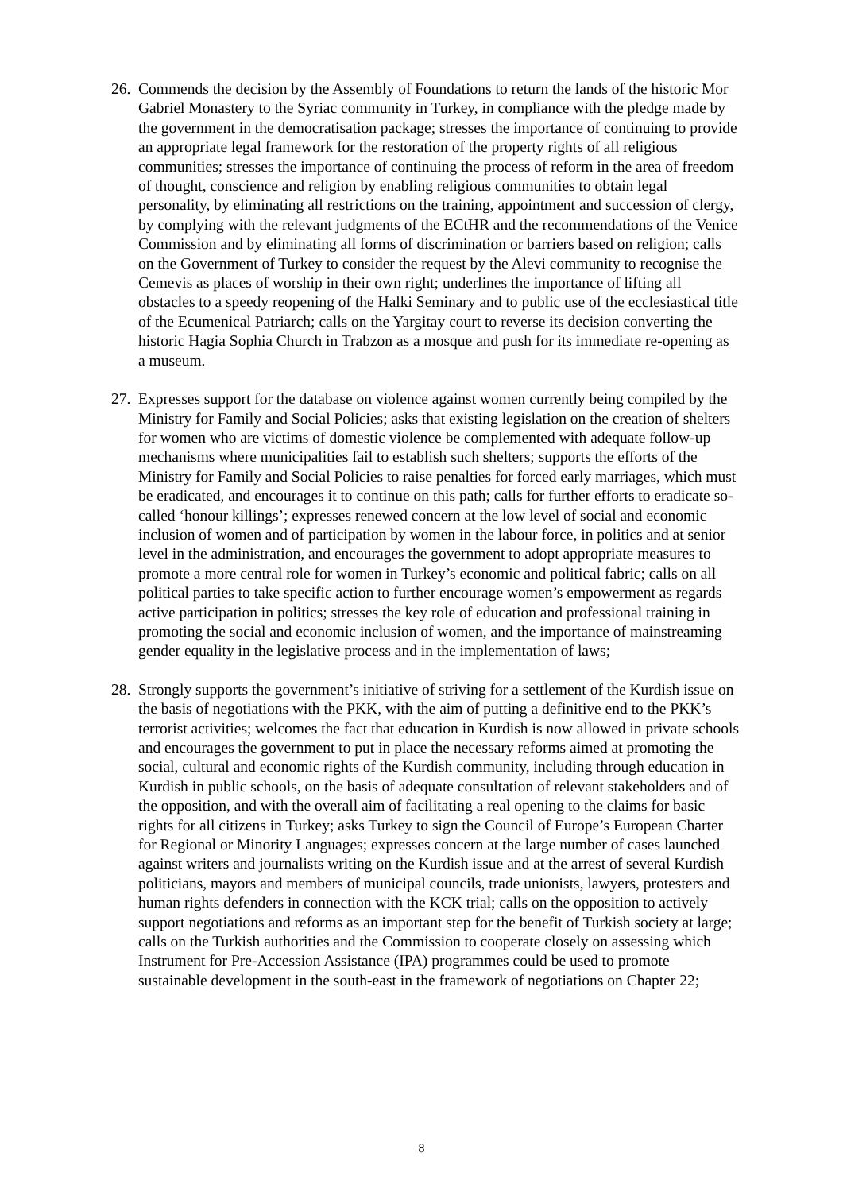26.
Commends the decision by the Assembly of Foundations to return the lands of the historic Mor Gabriel Monastery to the Syriac community in Turkey, in compliance with the pledge made by the government in the democratisation package; stresses the importance of continuing to provide an appropriate legal framework for the restoration of the property rights of all religious communities; stresses the importance of continuing the process of reform in the area of freedom of thought, conscience and religion by enabling religious communities to obtain legal personality, by eliminating all restrictions on the training, appointment and succession of clergy, by complying with the relevant judgments of the ECtHR and the recommendations of the Venice Commission and by eliminating all forms of discrimination or barriers based on religion; calls on the Government of Turkey to consider the request by the Alevi community to recognise the Cemevis as places of worship in their own right; underlines the importance of lifting all obstacles to a speedy reopening of the Halki Seminary and to public use of the ecclesiastical title of the Ecumenical Patriarch; calls on the Yargitay court to reverse its decision converting the historic Hagia Sophia Church in Trabzon as a mosque and push for its immediate re-opening as a museum.
27.
Expresses support for the database on violence against women currently being compiled by the Ministry for Family and Social Policies; asks that existing legislation on the creation of shelters for women who are victims of domestic violence be complemented with adequate follow-up mechanisms where municipalities fail to establish such shelters; supports the efforts of the Ministry for Family and Social Policies to raise penalties for forced early marriages, which must be eradicated, and encourages it to continue on this path; calls for further efforts to eradicate so-called ‘honour killings’; expresses renewed concern at the low level of social and economic inclusion of women and of participation by women in the labour force, in politics and at senior level in the administration, and encourages the government to adopt appropriate measures to promote a more central role for women in Turkey’s economic and political fabric; calls on all political parties to take specific action to further encourage women’s empowerment as regards active participation in politics; stresses the key role of education and professional training in promoting the social and economic inclusion of women, and the importance of mainstreaming gender equality in the legislative process and in the implementation of laws;
28.
Strongly supports the government’s initiative of striving for a settlement of the Kurdish issue on the basis of negotiations with the PKK, with the aim of putting a definitive end to the PKK’s terrorist activities; welcomes the fact that education in Kurdish is now allowed in private schools and encourages the government to put in place the necessary reforms aimed at promoting the social, cultural and economic rights of the Kurdish community, including through education in Kurdish in public schools, on the basis of adequate consultation of relevant stakeholders and of the opposition, and with the overall aim of facilitating a real opening to the claims for basic rights for all citizens in Turkey; asks Turkey to sign the Council of Europe’s European Charter for Regional or Minority Languages; expresses concern at the large number of cases launched against writers and journalists writing on the Kurdish issue and at the arrest of several Kurdish politicians, mayors and members of municipal councils, trade unionists, lawyers, protesters and human rights defenders in connection with the KCK trial; calls on the opposition to actively support negotiations and reforms as an important step for the benefit of Turkish society at large; calls on the Turkish authorities and the Commission to cooperate closely on assessing which Instrument for Pre-Accession Assistance (IPA) programmes could be used to promote sustainable development in the south-east in the framework of negotiations on Chapter 22;
8